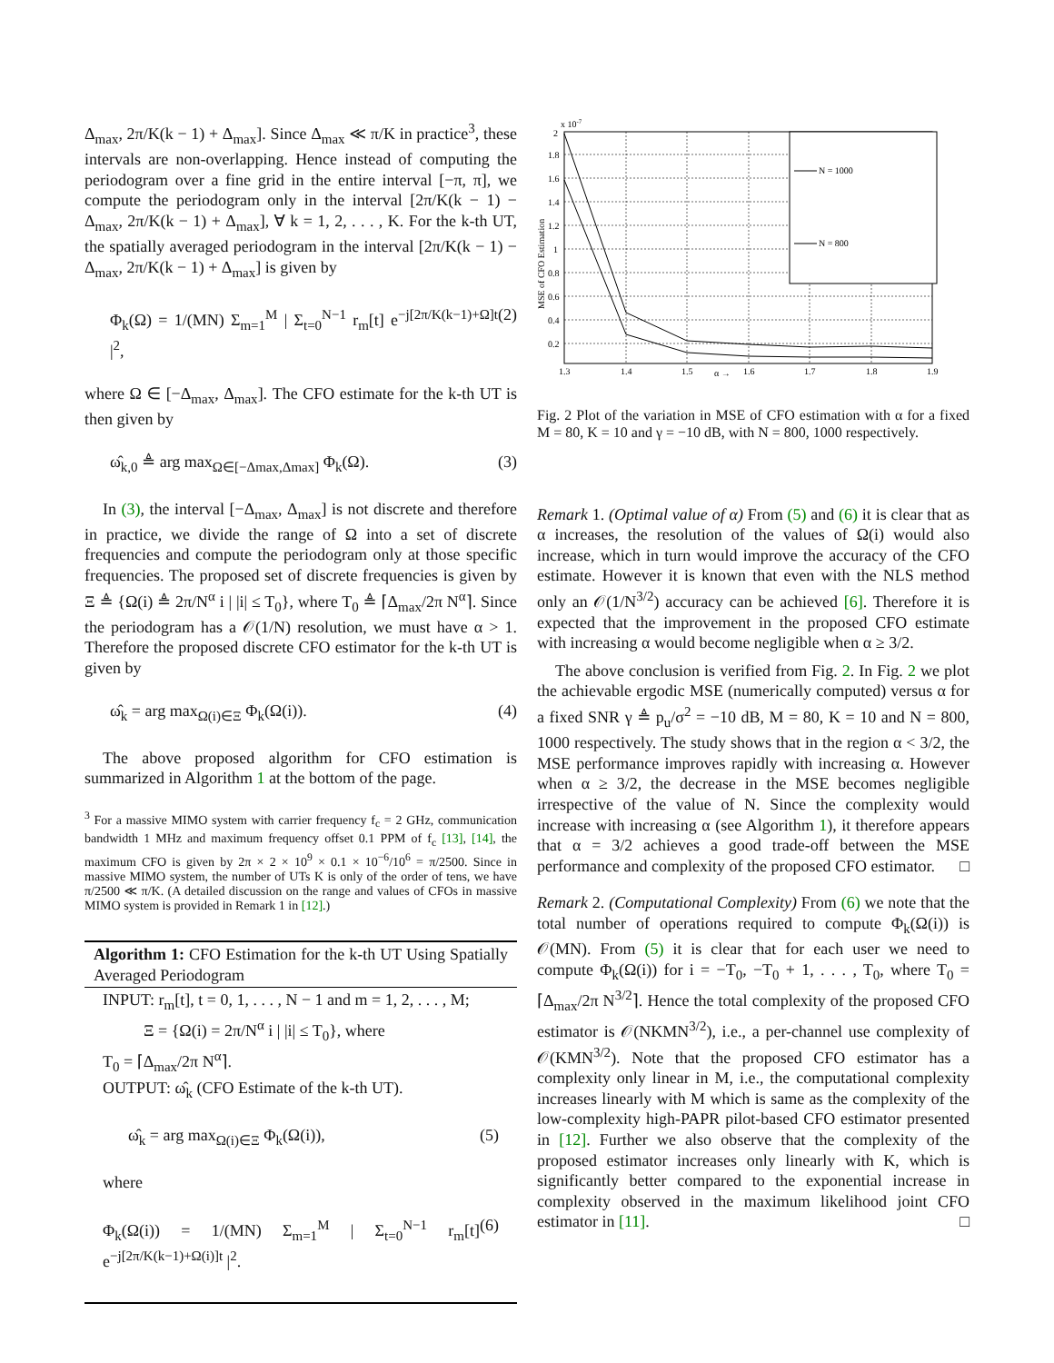Δ<sub>max</sub>, 2π/K(k − 1) + Δ<sub>max</sub>]. Since Δ<sub>max</sub> ≪ π/K in practice<sup>3</sup>, these intervals are non-overlapping. Hence instead of computing the periodogram over a fine grid in the entire interval [−π, π], we compute the periodogram only in the interval [2π/K(k − 1) − Δ<sub>max</sub>, 2π/K(k − 1) + Δ<sub>max</sub>], ∀ k = 1, 2, . . . , K. For the k-th UT, the spatially averaged periodogram in the interval [2π/K(k − 1) − Δ<sub>max</sub>, 2π/K(k − 1) + Δ<sub>max</sub>] is given by
Φ<sub>k</sub>(Ω) = 1/(MN) Σ<sub>m=1</sub><sup>M</sup> | Σ<sub>t=0</sub><sup>N−1</sup> r<sub>m</sub>[t] e<sup>−j[2π/K(k−1)+Ω]t</sup> |<sup>2</sup>, (2)
where Ω ∈ [−Δ<sub>max</sub>, Δ<sub>max</sub>]. The CFO estimate for the k-th UT is then given by
ω̂<sub>k,0</sub> ≜ arg max<sub>Ω∈[−Δmax,Δmax]</sub> Φ<sub>k</sub>(Ω). (3)
In (3), the interval [−Δ<sub>max</sub>, Δ<sub>max</sub>] is not discrete and therefore in practice, we divide the range of Ω into a set of discrete frequencies and compute the periodogram only at those specific frequencies. The proposed set of discrete frequencies is given by Ξ ≜ {Ω(i) ≜ 2π/N<sup>α</sup> i | |i| ≤ T<sub>0</sub>}, where T<sub>0</sub> ≜ ⌈Δ<sub>max</sub>/2π N<sup>α</sup>⌉. Since the periodogram has a 𝒪(1/N) resolution, we must have α > 1. Therefore the proposed discrete CFO estimator for the k-th UT is given by
ω̂<sub>k</sub> = arg max<sub>Ω(i)∈Ξ</sub> Φ<sub>k</sub>(Ω(i)). (4)
The above proposed algorithm for CFO estimation is summarized in Algorithm 1 at the bottom of the page.
<sup>3</sup> For a massive MIMO system with carrier frequency f<sub>c</sub> = 2 GHz, communication bandwidth 1 MHz and maximum frequency offset 0.1 PPM of f<sub>c</sub> [13], [14], the maximum CFO is given by 2π × 2 × 10<sup>9</sup> × 0.1 × 10<sup>−6</sup>/10<sup>6</sup> = π/2500. Since in massive MIMO system, the number of UTs K is only of the order of tens, we have π/2500 ≪ π/K. (A detailed discussion on the range and values of CFOs in massive MIMO system is provided in Remark 1 in [12].)
Algorithm 1: CFO Estimation for the k-th UT Using Spatially Averaged Periodogram
INPUT: r<sub>m</sub>[t], t = 0, 1, . . . , N − 1 and m = 1, 2, . . . , M;
Ξ = {Ω(i) = 2π/N<sup>α</sup> i | |i| ≤ T<sub>0</sub>}, where
T<sub>0</sub> = ⌈Δ<sub>max</sub>/2π N<sup>α</sup>⌉.
OUTPUT: ω̂<sub>k</sub> (CFO Estimate of the k-th UT).
ω̂<sub>k</sub> = arg max<sub>Ω(i)∈Ξ</sub> Φ<sub>k</sub>(Ω(i)), (5)
where
Φ<sub>k</sub>(Ω(i)) = 1/(MN) Σ<sub>m=1</sub><sup>M</sup> | Σ<sub>t=0</sub><sup>N−1</sup> r<sub>m</sub>[t] e<sup>−j[2π/K(k−1)+Ω(i)]t</sup> |<sup>2</sup>. (6)
N = 1000
N = 800
2
1.8
1.6
1.4
1.2
1
0.8
0.6
0.4
0.2
x 10-7
1.3
1.4
1.5
1.6
1.7
1.8
1.9
α →
MSE of CFO Estimation
Fig. 2 Plot of the variation in MSE of CFO estimation with α for a fixed M = 80, K = 10 and γ = −10 dB, with N = 800, 1000 respectively.
Remark 1. (Optimal value of α) From (5) and (6) it is clear that as α increases, the resolution of the values of Ω(i) would also increase, which in turn would improve the accuracy of the CFO estimate. However it is known that even with the NLS method only an 𝒪(1/N<sup>3/2</sup>) accuracy can be achieved [6]. Therefore it is expected that the improvement in the proposed CFO estimate with increasing α would become negligible when α ≥ 3/2.
The above conclusion is verified from Fig. 2. In Fig. 2 we plot the achievable ergodic MSE (numerically computed) versus α for a fixed SNR γ ≜ p<sub>u</sub>/σ<sup>2</sup> = −10 dB, M = 80, K = 10 and N = 800, 1000 respectively. The study shows that in the region α < 3/2, the MSE performance improves rapidly with increasing α. However when α ≥ 3/2, the decrease in the MSE becomes negligible irrespective of the value of N. Since the complexity would increase with increasing α (see Algorithm 1), it therefore appears that α = 3/2 achieves a good trade-off between the MSE performance and complexity of the proposed CFO estimator. □
Remark 2. (Computational Complexity) From (6) we note that the total number of operations required to compute Φ<sub>k</sub>(Ω(i)) is 𝒪(MN). From (5) it is clear that for each user we need to compute Φ<sub>k</sub>(Ω(i)) for i = −T<sub>0</sub>, −T<sub>0</sub> + 1, . . . , T<sub>0</sub>, where T<sub>0</sub> = ⌈Δ<sub>max</sub>/2π N<sup>3/2</sup>⌉. Hence the total complexity of the proposed CFO estimator is 𝒪(NKMN<sup>3/2</sup>), i.e., a per-channel use complexity of 𝒪(KMN<sup>3/2</sup>). Note that the proposed CFO estimator has a complexity only linear in M, i.e., the computational complexity increases linearly with M which is same as the complexity of the low-complexity high-PAPR pilot-based CFO estimator presented in [12]. Further we also observe that the complexity of the proposed estimator increases only linearly with K, which is significantly better compared to the exponential increase in complexity observed in the maximum likelihood joint CFO estimator in [11]. □